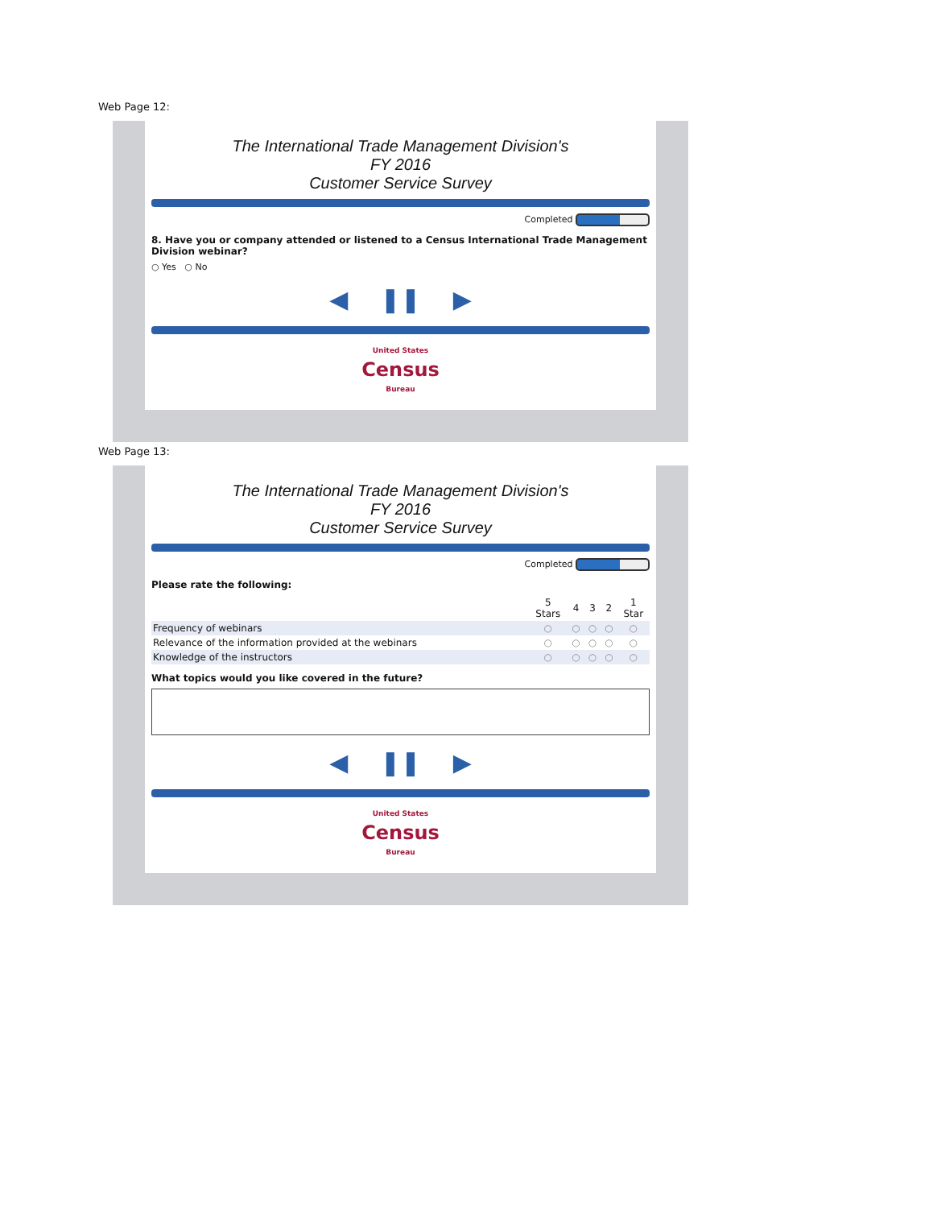Web Page 12:
The International Trade Management Division's
FY 2016
Customer Service Survey
Completed
8. Have you or company attended or listened to a Census International Trade Management Division webinar?
○ Yes ○ No
◀ ❚❚ ▶
United States
Census
Bureau
Web Page 13:
The International Trade Management Division's
FY 2016
Customer Service Survey
Completed
Please rate the following:
| | 5 Stars | 4 | 3 | 2 | 1 Star |
| --- | --- | --- | --- | --- | --- |
| Frequency of webinars | ○ | ○ | ○ | ○ | ○ |
| Relevance of the information provided at the webinars | ○ | ○ | ○ | ○ | ○ |
| Knowledge of the instructors | ○ | ○ | ○ | ○ | ○ |
What topics would you like covered in the future?
◀ ❚❚ ▶
United States
Census
Bureau